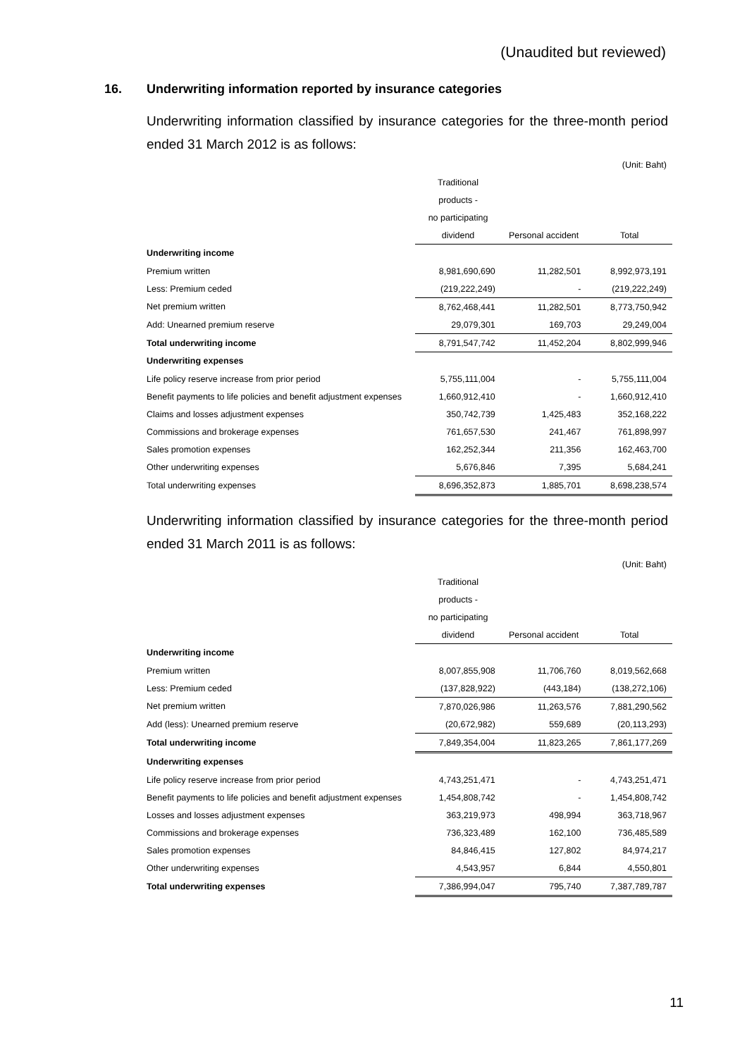(Unaudited but reviewed)
16. Underwriting information reported by insurance categories
Underwriting information classified by insurance categories for the three-month period ended 31 March 2012 is as follows:
| | | | (Unit: Baht) |
| | Traditional | | |
| | products - | | |
| | no participating | | |
| | dividend | Personal accident | Total |
| Underwriting income | | | |
| Premium written | 8,981,690,690 | 11,282,501 | 8,992,973,191 |
| Less: Premium ceded | (219,222,249) | - | (219,222,249) |
| Net premium written | 8,762,468,441 | 11,282,501 | 8,773,750,942 |
| Add: Unearned premium reserve | 29,079,301 | 169,703 | 29,249,004 |
| Total underwriting income | 8,791,547,742 | 11,452,204 | 8,802,999,946 |
| Underwriting expenses | | | |
| Life policy reserve increase from prior period | 5,755,111,004 | - | 5,755,111,004 |
| Benefit payments to life policies and benefit adjustment expenses | 1,660,912,410 | - | 1,660,912,410 |
| Claims and losses adjustment expenses | 350,742,739 | 1,425,483 | 352,168,222 |
| Commissions and brokerage expenses | 761,657,530 | 241,467 | 761,898,997 |
| Sales promotion expenses | 162,252,344 | 211,356 | 162,463,700 |
| Other underwriting expenses | 5,676,846 | 7,395 | 5,684,241 |
| Total underwriting expenses | 8,696,352,873 | 1,885,701 | 8,698,238,574 |
Underwriting information classified by insurance categories for the three-month period ended 31 March 2011 is as follows:
| | | | (Unit: Baht) |
| | Traditional | | |
| | products - | | |
| | no participating | | |
| | dividend | Personal accident | Total |
| Underwriting income | | | |
| Premium written | 8,007,855,908 | 11,706,760 | 8,019,562,668 |
| Less: Premium ceded | (137,828,922) | (443,184) | (138,272,106) |
| Net premium written | 7,870,026,986 | 11,263,576 | 7,881,290,562 |
| Add (less): Unearned premium reserve | (20,672,982) | 559,689 | (20,113,293) |
| Total underwriting income | 7,849,354,004 | 11,823,265 | 7,861,177,269 |
| Underwriting expenses | | | |
| Life policy reserve increase from prior period | 4,743,251,471 | - | 4,743,251,471 |
| Benefit payments to life policies and benefit adjustment expenses | 1,454,808,742 | - | 1,454,808,742 |
| Losses and losses adjustment expenses | 363,219,973 | 498,994 | 363,718,967 |
| Commissions and brokerage expenses | 736,323,489 | 162,100 | 736,485,589 |
| Sales promotion expenses | 84,846,415 | 127,802 | 84,974,217 |
| Other underwriting expenses | 4,543,957 | 6,844 | 4,550,801 |
| Total underwriting expenses | 7,386,994,047 | 795,740 | 7,387,789,787 |
11